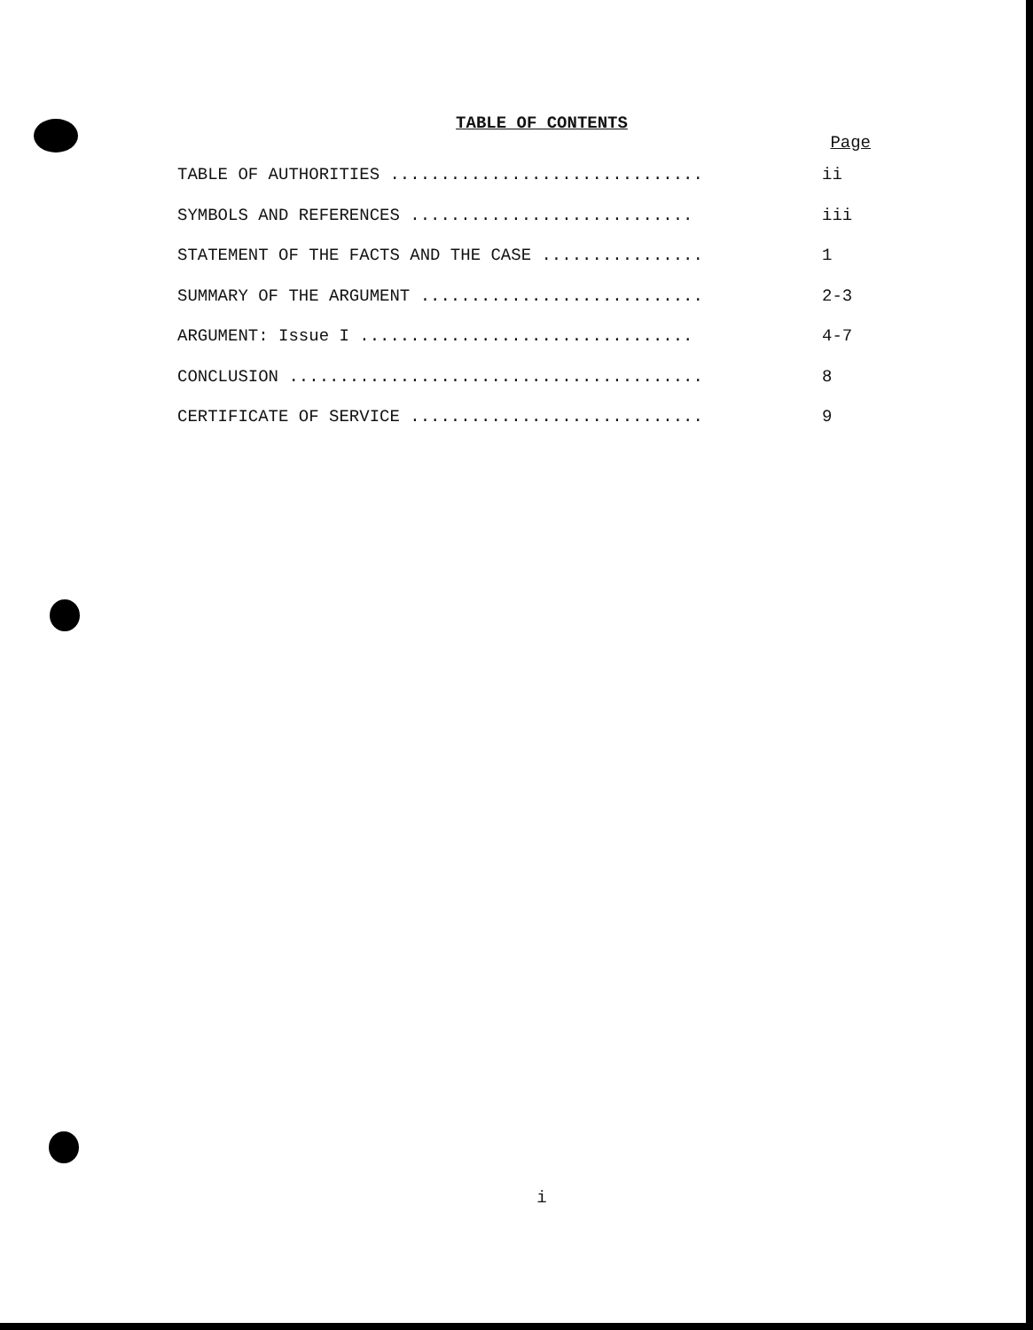TABLE OF CONTENTS
Page
TABLE OF AUTHORITIES ............................... ii
SYMBOLS AND REFERENCES ............................ iii
STATEMENT OF THE FACTS AND THE CASE ................ 1
SUMMARY OF THE ARGUMENT ............................ 2-3
ARGUMENT: Issue I ................................. 4-7
CONCLUSION ......................................... 8
CERTIFICATE OF SERVICE ............................. 9
i